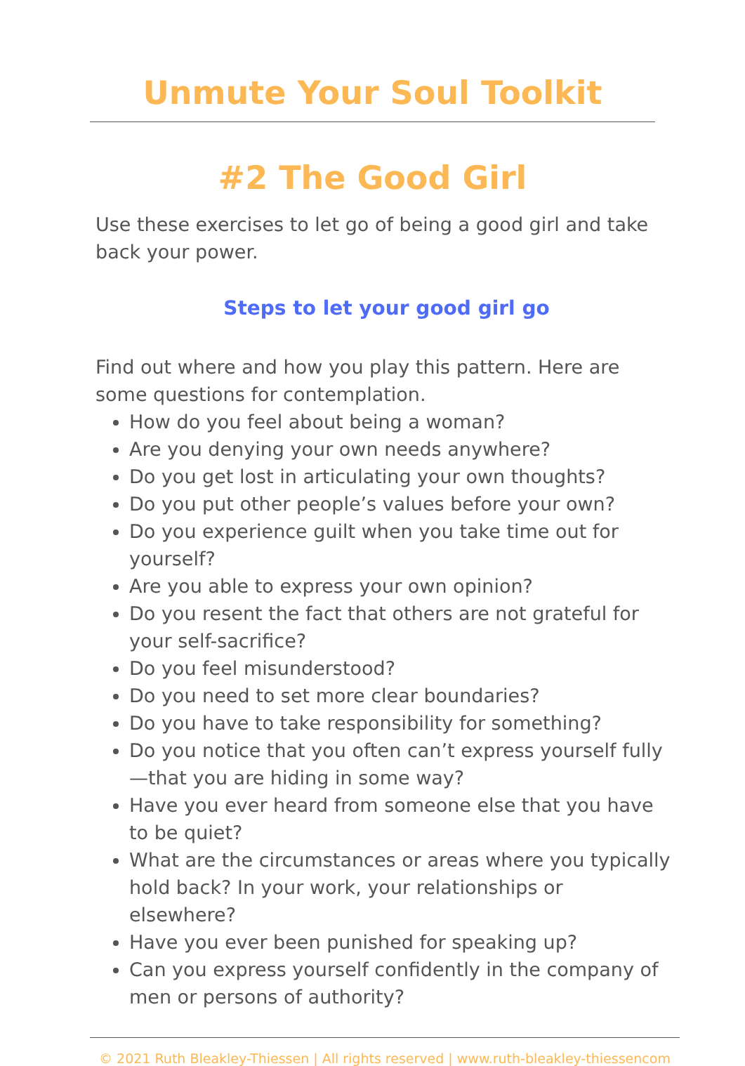Unmute Your Soul Toolkit
#2 The Good Girl
Use these exercises to let go of being a good girl and take back your power.
Steps to let your good girl go
Find out where and how you play this pattern. Here are some questions for contemplation.
How do you feel about being a woman?
Are you denying your own needs anywhere?
Do you get lost in articulating your own thoughts?
Do you put other people’s values before your own?
Do you experience guilt when you take time out for yourself?
Are you able to express your own opinion?
Do you resent the fact that others are not grateful for your self-sacrifice?
Do you feel misunderstood?
Do you need to set more clear boundaries?
Do you have to take responsibility for something?
Do you notice that you often can’t express yourself fully—that you are hiding in some way?
Have you ever heard from someone else that you have to be quiet?
What are the circumstances or areas where you typically hold back? In your work, your relationships or elsewhere?
Have you ever been punished for speaking up?
Can you express yourself confidently in the company of men or persons of authority?
© 2021 Ruth Bleakley-Thiessen | All rights reserved | www.ruth-bleakley-thiessencom